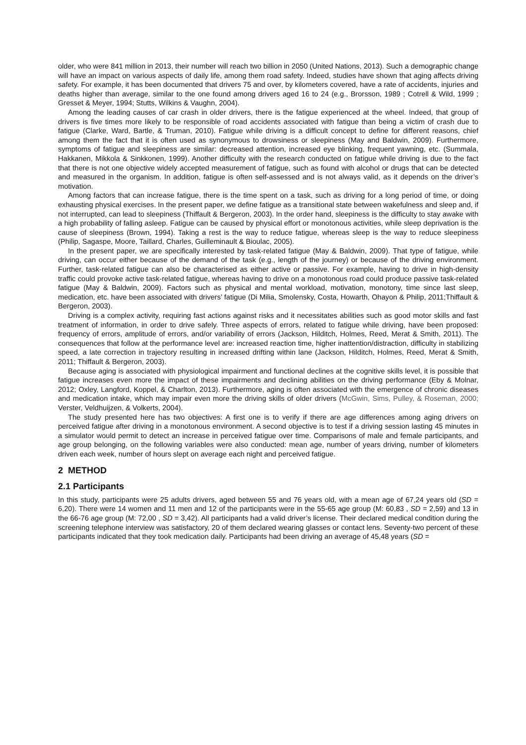older, who were 841 million in 2013, their number will reach two billion in 2050 (United Nations, 2013). Such a demographic change will have an impact on various aspects of daily life, among them road safety. Indeed, studies have shown that aging affects driving safety. For example, it has been documented that drivers 75 and over, by kilometers covered, have a rate of accidents, injuries and deaths higher than average, similar to the one found among drivers aged 16 to 24 (e.g., Brorsson, 1989 ; Cotrell & Wild, 1999 ; Gresset & Meyer, 1994; Stutts, Wilkins & Vaughn, 2004).
Among the leading causes of car crash in older drivers, there is the fatigue experienced at the wheel. Indeed, that group of drivers is five times more likely to be responsible of road accidents associated with fatigue than being a victim of crash due to fatigue (Clarke, Ward, Bartle, & Truman, 2010). Fatigue while driving is a difficult concept to define for different reasons, chief among them the fact that it is often used as synonymous to drowsiness or sleepiness (May and Baldwin, 2009). Furthermore, symptoms of fatigue and sleepiness are similar: decreased attention, increased eye blinking, frequent yawning, etc. (Summala, Hakkanen, Mikkola & Sinkkonen, 1999). Another difficulty with the research conducted on fatigue while driving is due to the fact that there is not one objective widely accepted measurement of fatigue, such as found with alcohol or drugs that can be detected and measured in the organism. In addition, fatigue is often self-assessed and is not always valid, as it depends on the driver’s motivation.
Among factors that can increase fatigue, there is the time spent on a task, such as driving for a long period of time, or doing exhausting physical exercises. In the present paper, we define fatigue as a transitional state between wakefulness and sleep and, if not interrupted, can lead to sleepiness (Thiffault & Bergeron, 2003). In the order hand, sleepiness is the difficulty to stay awake with a high probability of falling asleep. Fatigue can be caused by physical effort or monotonous activities, while sleep deprivation is the cause of sleepiness (Brown, 1994). Taking a rest is the way to reduce fatigue, whereas sleep is the way to reduce sleepiness (Philip, Sagaspe, Moore, Taillard, Charles, Guilleminault & Bioulac, 2005).
In the present paper, we are specifically interested by task-related fatigue (May & Baldwin, 2009). That type of fatigue, while driving, can occur either because of the demand of the task (e.g., length of the journey) or because of the driving environment. Further, task-related fatigue can also be characterised as either active or passive. For example, having to drive in high-density traffic could provoke active task-related fatigue, whereas having to drive on a monotonous road could produce passive task-related fatigue (May & Baldwin, 2009). Factors such as physical and mental workload, motivation, monotony, time since last sleep, medication, etc. have been associated with drivers’ fatigue (Di Milia, Smolensky, Costa, Howarth, Ohayon & Philip, 2011;Thiffault & Bergeron, 2003).
Driving is a complex activity, requiring fast actions against risks and it necessitates abilities such as good motor skills and fast treatment of information, in order to drive safely. Three aspects of errors, related to fatigue while driving, have been proposed: frequency of errors, amplitude of errors, and/or variability of errors (Jackson, Hilditch, Holmes, Reed, Merat & Smith, 2011). The consequences that follow at the performance level are: increased reaction time, higher inattention/distraction, difficulty in stabilizing speed, a late correction in trajectory resulting in increased drifting within lane (Jackson, Hilditch, Holmes, Reed, Merat & Smith, 2011; Thiffault & Bergeron, 2003).
Because aging is associated with physiological impairment and functional declines at the cognitive skills level, it is possible that fatigue increases even more the impact of these impairments and declining abilities on the driving performance (Eby & Molnar, 2012; Oxley, Langford, Koppel, & Charlton, 2013). Furthermore, aging is often associated with the emergence of chronic diseases and medication intake, which may impair even more the driving skills of older drivers (McGwin, Sims, Pulley, & Roseman, 2000; Verster, Veldhuijzen, & Volkerts, 2004).
The study presented here has two objectives: A first one is to verify if there are age differences among aging drivers on perceived fatigue after driving in a monotonous environment. A second objective is to test if a driving session lasting 45 minutes in a simulator would permit to detect an increase in perceived fatigue over time. Comparisons of male and female participants, and age group belonging, on the following variables were also conducted: mean age, number of years driving, number of kilometers driven each week, number of hours slept on average each night and perceived fatigue.
2 METHOD
2.1 Participants
In this study, participants were 25 adults drivers, aged between 55 and 76 years old, with a mean age of 67,24 years old (SD = 6,20). There were 14 women and 11 men and 12 of the participants were in the 55-65 age group (M: 60,83 , SD = 2,59) and 13 in the 66-76 age group (M: 72,00 , SD = 3,42). All participants had a valid driver’s license. Their declared medical condition during the screening telephone interview was satisfactory, 20 of them declared wearing glasses or contact lens. Seventy-two percent of these participants indicated that they took medication daily. Participants had been driving an average of 45,48 years (SD =